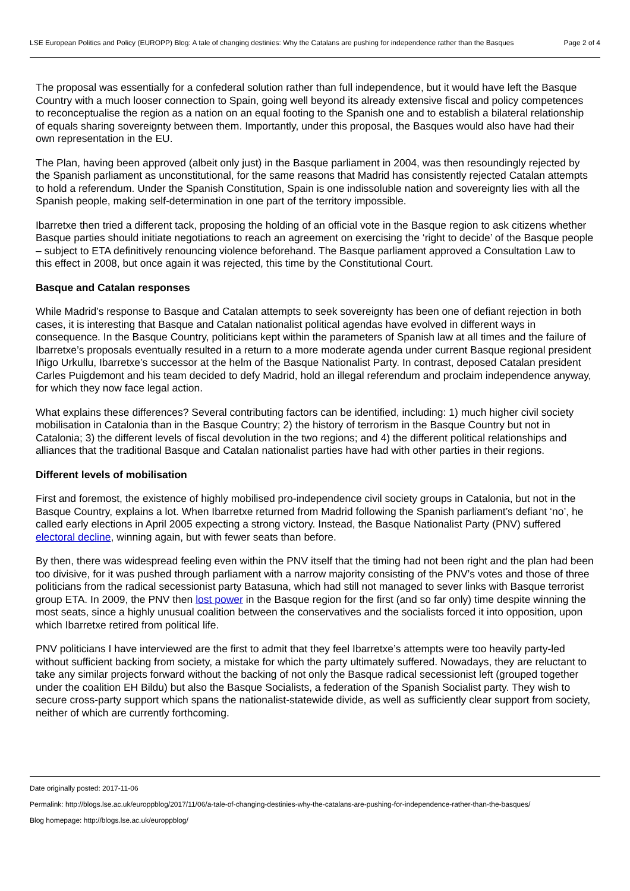LSE European Politics and Policy (EUROPP) Blog: A tale of changing destinies: Why the Catalans are pushing for independence rather than the Basques
Page 2 of 4
The proposal was essentially for a confederal solution rather than full independence, but it would have left the Basque Country with a much looser connection to Spain, going well beyond its already extensive fiscal and policy competences to reconceptualise the region as a nation on an equal footing to the Spanish one and to establish a bilateral relationship of equals sharing sovereignty between them. Importantly, under this proposal, the Basques would also have had their own representation in the EU.
The Plan, having been approved (albeit only just) in the Basque parliament in 2004, was then resoundingly rejected by the Spanish parliament as unconstitutional, for the same reasons that Madrid has consistently rejected Catalan attempts to hold a referendum. Under the Spanish Constitution, Spain is one indissoluble nation and sovereignty lies with all the Spanish people, making self-determination in one part of the territory impossible.
Ibarretxe then tried a different tack, proposing the holding of an official vote in the Basque region to ask citizens whether Basque parties should initiate negotiations to reach an agreement on exercising the ‘right to decide’ of the Basque people – subject to ETA definitively renouncing violence beforehand. The Basque parliament approved a Consultation Law to this effect in 2008, but once again it was rejected, this time by the Constitutional Court.
Basque and Catalan responses
While Madrid’s response to Basque and Catalan attempts to seek sovereignty has been one of defiant rejection in both cases, it is interesting that Basque and Catalan nationalist political agendas have evolved in different ways in consequence. In the Basque Country, politicians kept within the parameters of Spanish law at all times and the failure of Ibarretxe’s proposals eventually resulted in a return to a more moderate agenda under current Basque regional president Iñigo Urkullu, Ibarretxe’s successor at the helm of the Basque Nationalist Party. In contrast, deposed Catalan president Carles Puigdemont and his team decided to defy Madrid, hold an illegal referendum and proclaim independence anyway, for which they now face legal action.
What explains these differences? Several contributing factors can be identified, including: 1) much higher civil society mobilisation in Catalonia than in the Basque Country; 2) the history of terrorism in the Basque Country but not in Catalonia; 3) the different levels of fiscal devolution in the two regions; and 4) the different political relationships and alliances that the traditional Basque and Catalan nationalist parties have had with other parties in their regions.
Different levels of mobilisation
First and foremost, the existence of highly mobilised pro-independence civil society groups in Catalonia, but not in the Basque Country, explains a lot. When Ibarretxe returned from Madrid following the Spanish parliament’s defiant ‘no’, he called early elections in April 2005 expecting a strong victory. Instead, the Basque Nationalist Party (PNV) suffered electoral decline, winning again, but with fewer seats than before.
By then, there was widespread feeling even within the PNV itself that the timing had not been right and the plan had been too divisive, for it was pushed through parliament with a narrow majority consisting of the PNV’s votes and those of three politicians from the radical secessionist party Batasuna, which had still not managed to sever links with Basque terrorist group ETA. In 2009, the PNV then lost power in the Basque region for the first (and so far only) time despite winning the most seats, since a highly unusual coalition between the conservatives and the socialists forced it into opposition, upon which Ibarretxe retired from political life.
PNV politicians I have interviewed are the first to admit that they feel Ibarretxe’s attempts were too heavily party-led without sufficient backing from society, a mistake for which the party ultimately suffered. Nowadays, they are reluctant to take any similar projects forward without the backing of not only the Basque radical secessionist left (grouped together under the coalition EH Bildu) but also the Basque Socialists, a federation of the Spanish Socialist party. They wish to secure cross-party support which spans the nationalist-statewide divide, as well as sufficiently clear support from society, neither of which are currently forthcoming.
Date originally posted: 2017-11-06
Permalink: http://blogs.lse.ac.uk/europpblog/2017/11/06/a-tale-of-changing-destinies-why-the-catalans-are-pushing-for-independence-rather-than-the-basques/
Blog homepage: http://blogs.lse.ac.uk/europpblog/